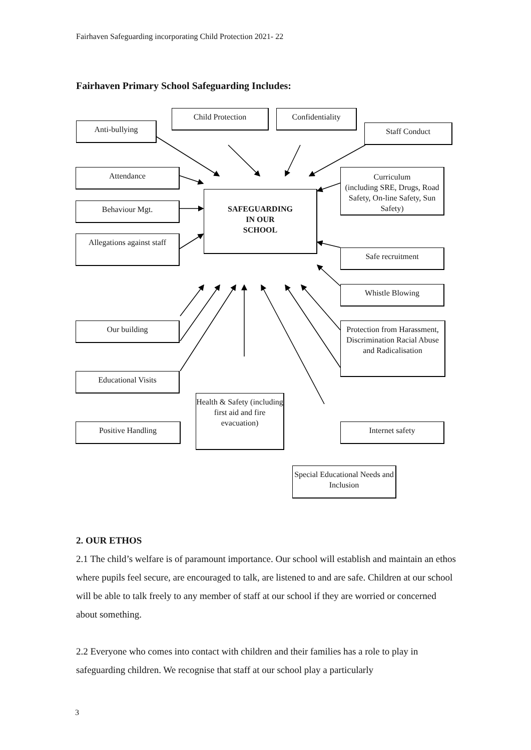Fairhaven Safeguarding incorporating Child Protection 2021- 22
Fairhaven Primary School Safeguarding Includes:
Child Protection Confidentiality
Anti-bullying Staff Conduct
Attendance
Curriculum
(including SRE, Drugs, Road Safety, On-line Safety, Sun Safety)
Behaviour Mgt.
SAFEGUARDING
IN OUR
SCHOOL
Allegations against staff
Safe recruitment
Whistle Blowing
Our building
Protection from Harassment, Discrimination Racial Abuse and Radicalisation
Educational Visits
Health & Safety (including first aid and fire evacuation)
Positive Handling Internet safety
Special Educational Needs and Inclusion
2. OUR ETHOS
2.1 The child’s welfare is of paramount importance. Our school will establish and maintain an ethos where pupils feel secure, are encouraged to talk, are listened to and are safe. Children at our school will be able to talk freely to any member of staff at our school if they are worried or concerned about something.
2.2 Everyone who comes into contact with children and their families has a role to play in safeguarding children. We recognise that staff at our school play a particularly
3